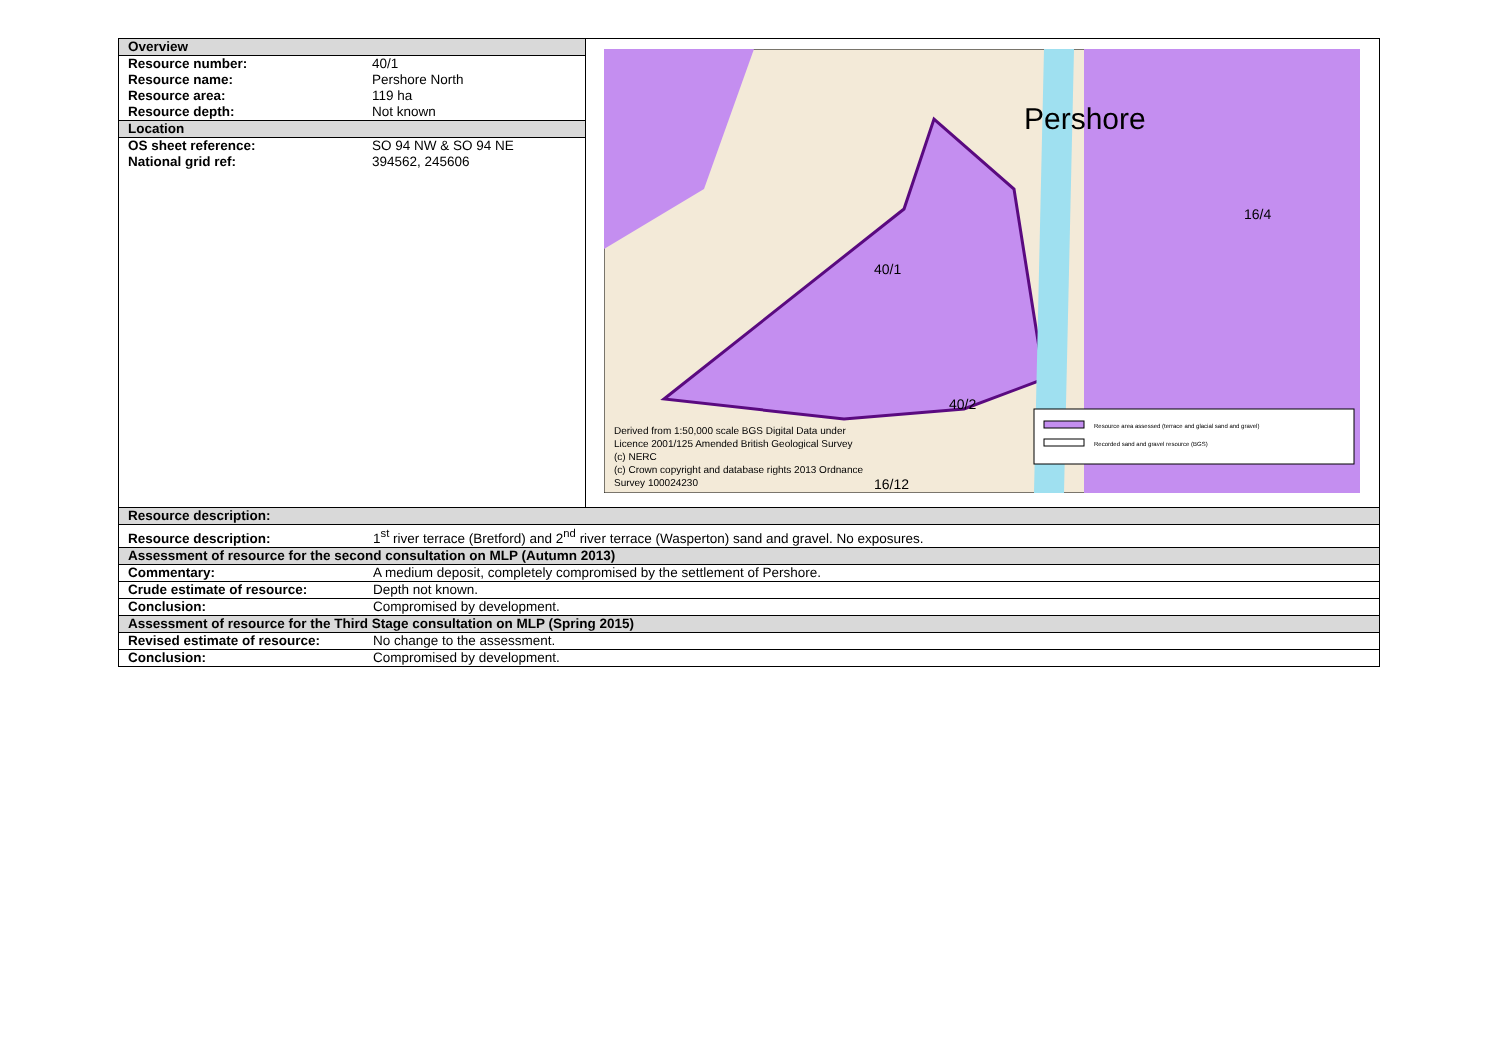| / Overview / / / Resource number: / 40/1 / / Resource name: / Pershore North / / Resource area: / 119 ha / / Resource depth: / Not known / / Location / / / OS sheet reference: / SO 94 NW & SO 94 NE / / National grid ref: / 394562, 245606 / | Pershore 40/1 40/2 16/4 16/12 Derived from 1:50,000 scale BGS Digital Data under Licence 2001/125 Amended British Geological Survey (c) NERC (c) Crown copyright and database rights 2013 Ordnance Survey 100024230 Resource area assessed (terrace and glacial sand and gravel) Recorded sand and gravel resource (BGS) |
| Resource description: | |
| Resource description: 1<sup>st</sup> river terrace (Bretford) and 2<sup>nd</sup> river terrace (Wasperton) sand and gravel. No exposures. | |
| Assessment of resource for the second consultation on MLP (Autumn 2013) | |
| Commentary: A medium deposit, completely compromised by the settlement of Pershore. | |
| Crude estimate of resource: Depth not known. | |
| Conclusion: Compromised by development. | |
| Assessment of resource for the Third Stage consultation on MLP (Spring 2015) | |
| Revised estimate of resource: No change to the assessment. | |
| Conclusion: Compromised by development. | |